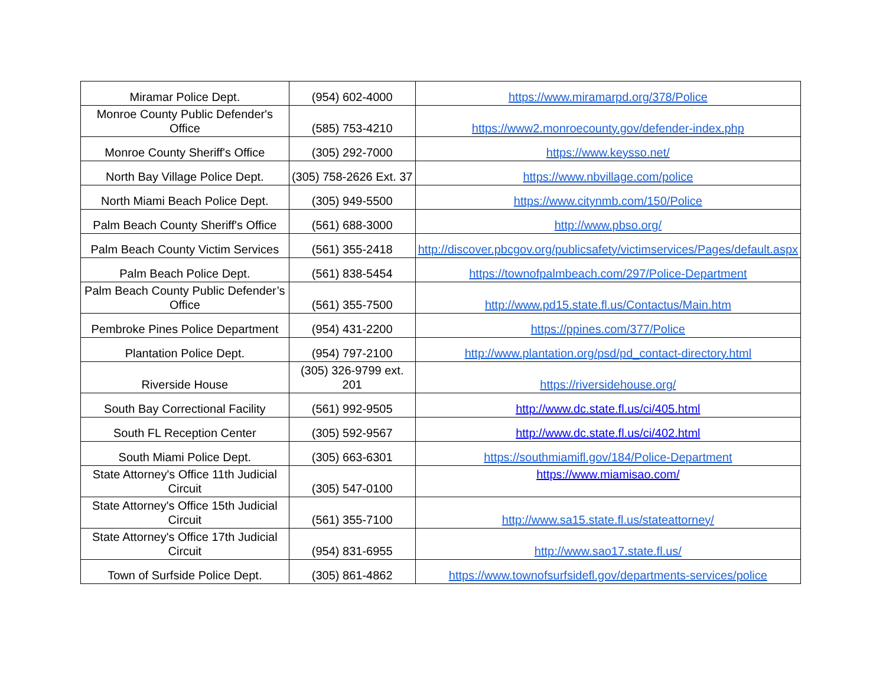| Miramar Police Dept. | (954) 602-4000 | https://www.miramarpd.org/378/Police |
| Monroe County Public Defender's Office | (585) 753-4210 | https://www2.monroecounty.gov/defender-index.php |
| Monroe County Sheriff's Office | (305) 292-7000 | https://www.keysso.net/ |
| North Bay Village Police Dept. | (305) 758-2626 Ext. 37 | https://www.nbvillage.com/police |
| North Miami Beach Police Dept. | (305) 949-5500 | https://www.citynmb.com/150/Police |
| Palm Beach County Sheriff's Office | (561) 688-3000 | http://www.pbso.org/ |
| Palm Beach County Victim Services | (561) 355-2418 | http://discover.pbcgov.org/publicsafety/victimservices/Pages/default.aspx |
| Palm Beach Police Dept. | (561) 838-5454 | https://townofpalmbeach.com/297/Police-Department |
| Palm Beach County Public Defender’s Office | (561) 355-7500 | http://www.pd15.state.fl.us/Contactus/Main.htm |
| Pembroke Pines Police Department | (954) 431-2200 | https://ppines.com/377/Police |
| Plantation Police Dept. | (954) 797-2100 | http://www.plantation.org/psd/pd_contact-directory.html |
| Riverside House | (305) 326-9799 ext. 201 | https://riversidehouse.org/ |
| South Bay Correctional Facility | (561) 992-9505 | http://www.dc.state.fl.us/ci/405.html |
| South FL Reception Center | (305) 592-9567 | http://www.dc.state.fl.us/ci/402.html |
| South Miami Police Dept. | (305) 663-6301 | https://southmiamifl.gov/184/Police-Department |
| State Attorney's Office 11th Judicial Circuit | (305) 547-0100 | https://www.miamisao.com/ |
| State Attorney's Office 15th Judicial Circuit | (561) 355-7100 | http://www.sa15.state.fl.us/stateattorney/ |
| State Attorney's Office 17th Judicial Circuit | (954) 831-6955 | http://www.sao17.state.fl.us/ |
| Town of Surfside Police Dept. | (305) 861-4862 | https://www.townofsurfsidefl.gov/departments-services/police |